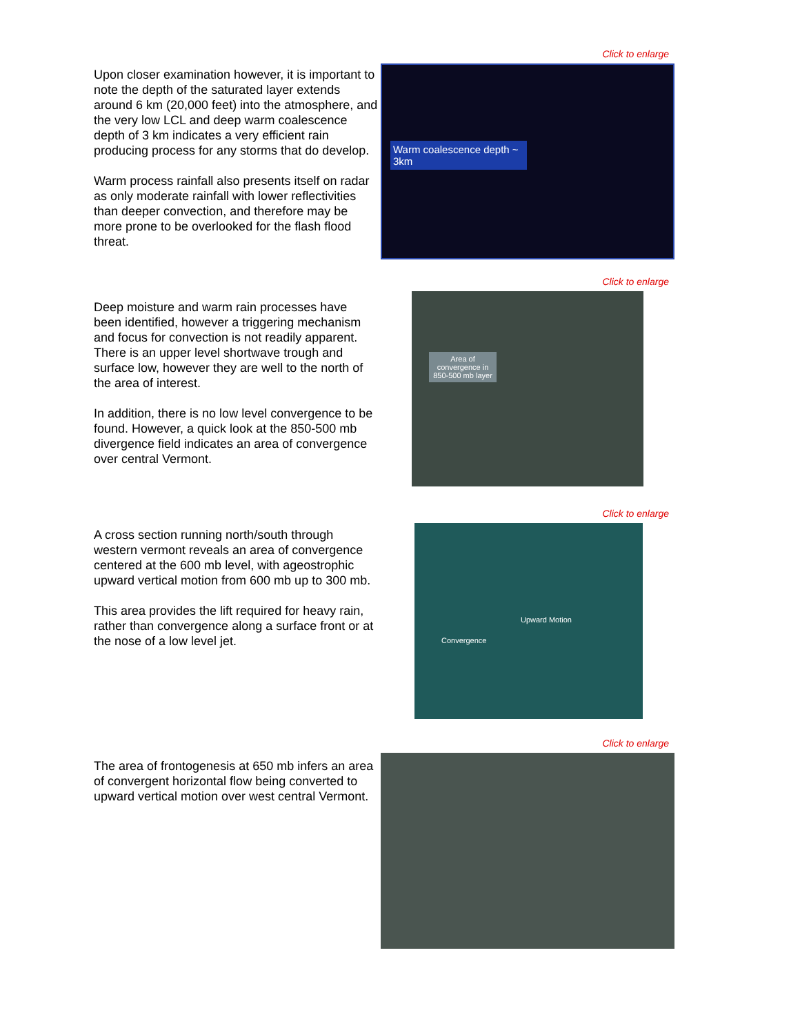Upon closer examination however, it is important to note the depth of the saturated layer extends around 6 km (20,000 feet) into the atmosphere, and the very low LCL and deep warm coalescence depth of 3 km indicates a very efficient rain producing process for any storms that do develop.
Warm process rainfall also presents itself on radar as only moderate rainfall with lower reflectivities than deeper convection, and therefore may be more prone to be overlooked for the flash flood threat.
Click to enlarge
Warm coalescence depth ~ 3km
Deep moisture and warm rain processes have been identified, however a triggering mechanism and focus for convection is not readily apparent. There is an upper level shortwave trough and surface low, however they are well to the north of the area of interest.
In addition, there is no low level convergence to be found. However, a quick look at the 850-500 mb divergence field indicates an area of convergence over central Vermont.
Click to enlarge
Area of convergence in 850-500 mb layer
A cross section running north/south through western vermont reveals an area of convergence centered at the 600 mb level, with ageostrophic upward vertical motion from 600 mb up to 300 mb.
This area provides the lift required for heavy rain, rather than convergence along a surface front or at the nose of a low level jet.
Click to enlarge
Upward Motion
Convergence
The area of frontogenesis at 650 mb infers an area of convergent horizontal flow being converted to upward vertical motion over west central Vermont.
Click to enlarge